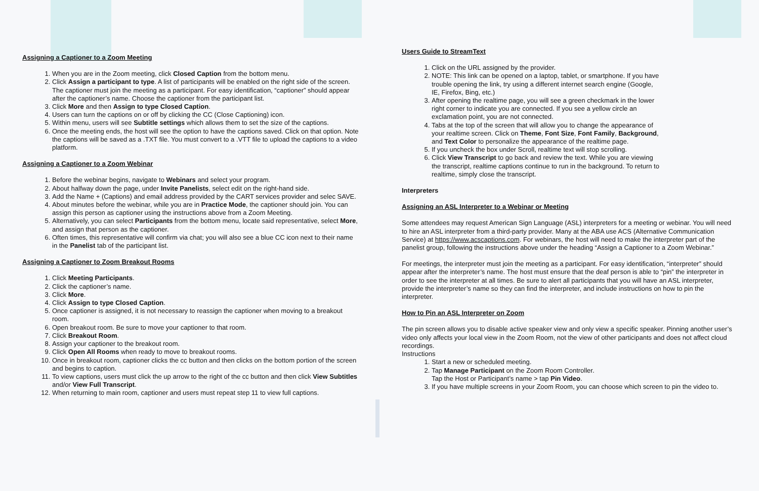Assigning a Captioner to a Zoom Meeting
1. When you are in the Zoom meeting, click Closed Caption from the bottom menu.
2. Click Assign a participant to type. A list of participants will be enabled on the right side of the screen. The captioner must join the meeting as a participant. For easy identification, “captioner” should appear after the captioner’s name. Choose the captioner from the participant list.
3. Click More and then Assign to type Closed Caption.
4. Users can turn the captions on or off by clicking the CC (Close Captioning) icon.
5. Within menu, users will see Subtitle settings which allows them to set the size of the captions.
6. Once the meeting ends, the host will see the option to have the captions saved. Click on that option. Note the captions will be saved as a .TXT file. You must convert to a .VTT file to upload the captions to a video platform.
Assigning a Captioner to a Zoom Webinar
1. Before the webinar begins, navigate to Webinars and select your program.
2. About halfway down the page, under Invite Panelists, select edit on the right-hand side.
3. Add the Name + (Captions) and email address provided by the CART services provider and selec SAVE.
4. About minutes before the webinar, while you are in Practice Mode, the captioner should join. You can assign this person as captioner using the instructions above from a Zoom Meeting.
5. Alternatively, you can select Participants from the bottom menu, locate said representative, select More, and assign that person as the captioner.
6. Often times, this representative will confirm via chat; you will also see a blue CC icon next to their name in the Panelist tab of the participant list.
Assigning a Captioner to Zoom Breakout Rooms
1. Click Meeting Participants.
2. Click the captioner’s name.
3. Click More.
4. Click Assign to type Closed Caption.
5. Once captioner is assigned, it is not necessary to reassign the captioner when moving to a breakout room.
6. Open breakout room. Be sure to move your captioner to that room.
7. Click Breakout Room.
8. Assign your captioner to the breakout room.
9. Click Open All Rooms when ready to move to breakout rooms.
10. Once in breakout room, captioner clicks the cc button and then clicks on the bottom portion of the screen and begins to caption.
11. To view captions, users must click the up arrow to the right of the cc button and then click View Subtitles and/or View Full Transcript.
12. When returning to main room, captioner and users must repeat step 11 to view full captions.
Users Guide to StreamText
1. Click on the URL assigned by the provider.
2. NOTE: This link can be opened on a laptop, tablet, or smartphone. If you have trouble opening the link, try using a different internet search engine (Google, IE, Firefox, Bing, etc.)
3. After opening the realtime page, you will see a green checkmark in the lower right corner to indicate you are connected. If you see a yellow circle an exclamation point, you are not connected.
4. Tabs at the top of the screen that will allow you to change the appearance of your realtime screen. Click on Theme, Font Size, Font Family, Background, and Text Color to personalize the appearance of the realtime page.
5. If you uncheck the box under Scroll, realtime text will stop scrolling.
6. Click View Transcript to go back and review the text. While you are viewing the transcript, realtime captions continue to run in the background. To return to realtime, simply close the transcript.
Interpreters
Assigning an ASL Interpreter to a Webinar or Meeting
Some attendees may request American Sign Language (ASL) interpreters for a meeting or webinar. You will need to hire an ASL interpreter from a third-party provider. Many at the ABA use ACS (Alternative Communication Service) at https://www.acscaptions.com. For webinars, the host will need to make the interpreter part of the panelist group, following the instructions above under the heading “Assign a Captioner to a Zoom Webinar.”
For meetings, the interpreter must join the meeting as a participant. For easy identification, “interpreter” should appear after the interpreter’s name. The host must ensure that the deaf person is able to “pin” the interpreter in order to see the interpreter at all times. Be sure to alert all participants that you will have an ASL interpreter, provide the interpreter’s name so they can find the interpreter, and include instructions on how to pin the interpreter.
How to Pin an ASL Interpreter on Zoom
The pin screen allows you to disable active speaker view and only view a specific speaker. Pinning another user’s video only affects your local view in the Zoom Room, not the view of other participants and does not affect cloud recordings.
Instructions
1. Start a new or scheduled meeting.
2. Tap Manage Participant on the Zoom Room Controller.
Tap the Host or Participant’s name > tap Pin Video.
3. If you have multiple screens in your Zoom Room, you can choose which screen to pin the video to.